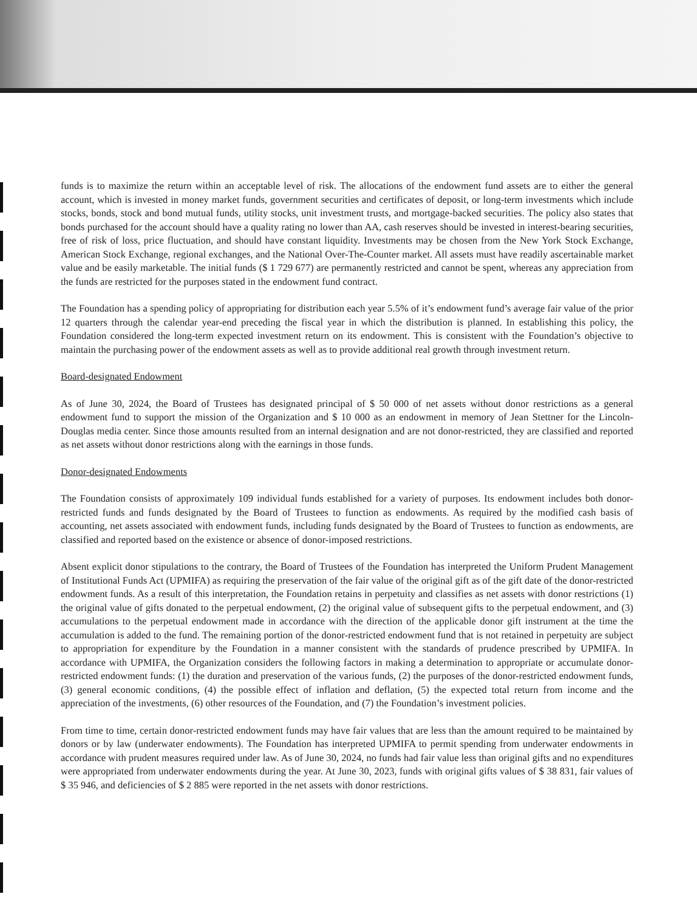funds is to maximize the return within an acceptable level of risk. The allocations of the endowment fund assets are to either the general account, which is invested in money market funds, government securities and certificates of deposit, or long-term investments which include stocks, bonds, stock and bond mutual funds, utility stocks, unit investment trusts, and mortgage-backed securities. The policy also states that bonds purchased for the account should have a quality rating no lower than AA, cash reserves should be invested in interest-bearing securities, free of risk of loss, price fluctuation, and should have constant liquidity. Investments may be chosen from the New York Stock Exchange, American Stock Exchange, regional exchanges, and the National Over-The-Counter market. All assets must have readily ascertainable market value and be easily marketable. The initial funds ($ 1 729 677) are permanently restricted and cannot be spent, whereas any appreciation from the funds are restricted for the purposes stated in the endowment fund contract.
The Foundation has a spending policy of appropriating for distribution each year 5.5% of it’s endowment fund’s average fair value of the prior 12 quarters through the calendar year-end preceding the fiscal year in which the distribution is planned. In establishing this policy, the Foundation considered the long-term expected investment return on its endowment. This is consistent with the Foundation’s objective to maintain the purchasing power of the endowment assets as well as to provide additional real growth through investment return.
Board-designated Endowment
As of June 30, 2024, the Board of Trustees has designated principal of $ 50 000 of net assets without donor restrictions as a general endowment fund to support the mission of the Organization and $ 10 000 as an endowment in memory of Jean Stettner for the Lincoln-Douglas media center. Since those amounts resulted from an internal designation and are not donor-restricted, they are classified and reported as net assets without donor restrictions along with the earnings in those funds.
Donor-designated Endowments
The Foundation consists of approximately 109 individual funds established for a variety of purposes. Its endowment includes both donor-restricted funds and funds designated by the Board of Trustees to function as endowments. As required by the modified cash basis of accounting, net assets associated with endowment funds, including funds designated by the Board of Trustees to function as endowments, are classified and reported based on the existence or absence of donor-imposed restrictions.
Absent explicit donor stipulations to the contrary, the Board of Trustees of the Foundation has interpreted the Uniform Prudent Management of Institutional Funds Act (UPMIFA) as requiring the preservation of the fair value of the original gift as of the gift date of the donor-restricted endowment funds. As a result of this interpretation, the Foundation retains in perpetuity and classifies as net assets with donor restrictions (1) the original value of gifts donated to the perpetual endowment, (2) the original value of subsequent gifts to the perpetual endowment, and (3) accumulations to the perpetual endowment made in accordance with the direction of the applicable donor gift instrument at the time the accumulation is added to the fund. The remaining portion of the donor-restricted endowment fund that is not retained in perpetuity are subject to appropriation for expenditure by the Foundation in a manner consistent with the standards of prudence prescribed by UPMIFA. In accordance with UPMIFA, the Organization considers the following factors in making a determination to appropriate or accumulate donor-restricted endowment funds: (1) the duration and preservation of the various funds, (2) the purposes of the donor-restricted endowment funds, (3) general economic conditions, (4) the possible effect of inflation and deflation, (5) the expected total return from income and the appreciation of the investments, (6) other resources of the Foundation, and (7) the Foundation’s investment policies.
From time to time, certain donor-restricted endowment funds may have fair values that are less than the amount required to be maintained by donors or by law (underwater endowments). The Foundation has interpreted UPMIFA to permit spending from underwater endowments in accordance with prudent measures required under law. As of June 30, 2024, no funds had fair value less than original gifts and no expenditures were appropriated from underwater endowments during the year. At June 30, 2023, funds with original gifts values of $ 38 831, fair values of $ 35 946, and deficiencies of $ 2 885 were reported in the net assets with donor restrictions.